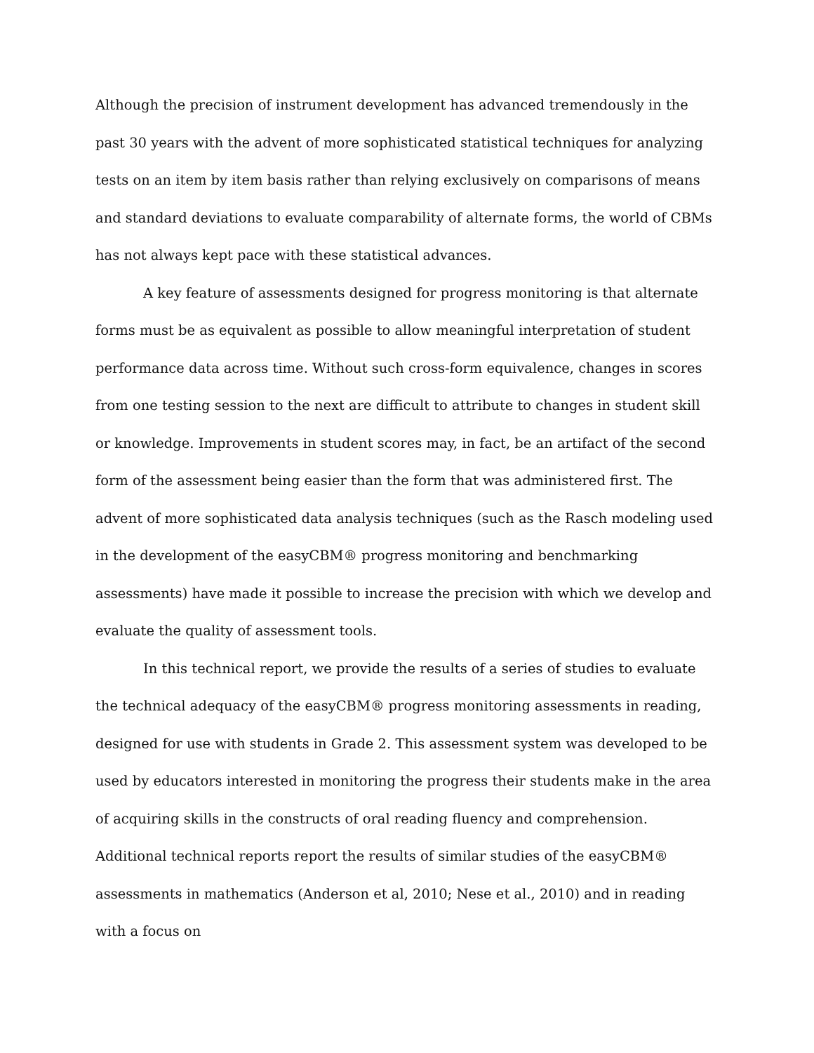Although the precision of instrument development has advanced tremendously in the past 30 years with the advent of more sophisticated statistical techniques for analyzing tests on an item by item basis rather than relying exclusively on comparisons of means and standard deviations to evaluate comparability of alternate forms, the world of CBMs has not always kept pace with these statistical advances.
A key feature of assessments designed for progress monitoring is that alternate forms must be as equivalent as possible to allow meaningful interpretation of student performance data across time. Without such cross-form equivalence, changes in scores from one testing session to the next are difficult to attribute to changes in student skill or knowledge. Improvements in student scores may, in fact, be an artifact of the second form of the assessment being easier than the form that was administered first. The advent of more sophisticated data analysis techniques (such as the Rasch modeling used in the development of the easyCBM® progress monitoring and benchmarking assessments) have made it possible to increase the precision with which we develop and evaluate the quality of assessment tools.
In this technical report, we provide the results of a series of studies to evaluate the technical adequacy of the easyCBM® progress monitoring assessments in reading, designed for use with students in Grade 2. This assessment system was developed to be used by educators interested in monitoring the progress their students make in the area of acquiring skills in the constructs of oral reading fluency and comprehension. Additional technical reports report the results of similar studies of the easyCBM® assessments in mathematics (Anderson et al, 2010; Nese et al., 2010) and in reading with a focus on